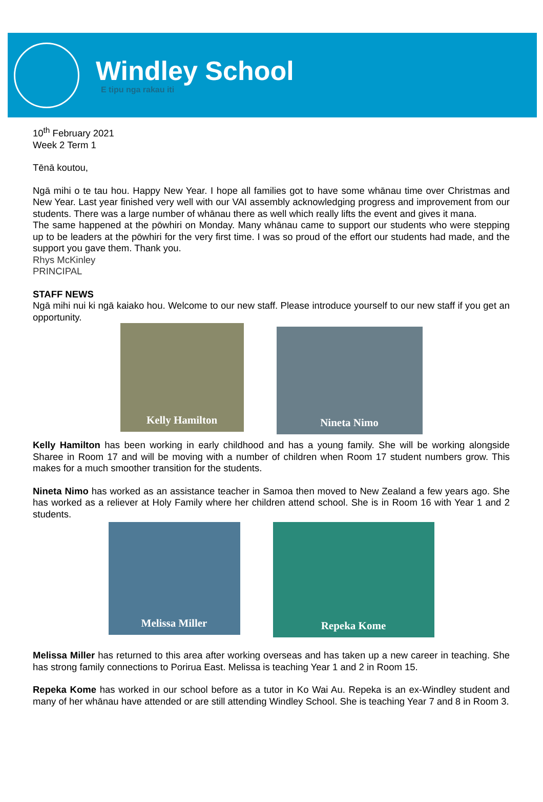Windley School
E tipu nga rakau iti
10<sup>th</sup> February 2021
Week 2 Term 1
Tēnā koutou,
Ngā mihi o te tau hou. Happy New Year. I hope all families got to have some whānau time over Christmas and New Year. Last year finished very well with our VAI assembly acknowledging progress and improvement from our students. There was a large number of whānau there as well which really lifts the event and gives it mana.
The same happened at the pōwhiri on Monday. Many whānau came to support our students who were stepping up to be leaders at the pōwhiri for the very first time. I was so proud of the effort our students had made, and the support you gave them. Thank you.
Rhys McKinley
PRINCIPAL
STAFF NEWS
Ngā mihi nui ki ngā kaiako hou. Welcome to our new staff. Please introduce yourself to our new staff if you get an opportunity.
Kelly Hamilton
Nineta Nimo
Kelly Hamilton has been working in early childhood and has a young family. She will be working alongside Sharee in Room 17 and will be moving with a number of children when Room 17 student numbers grow. This makes for a much smoother transition for the students.
Nineta Nimo has worked as an assistance teacher in Samoa then moved to New Zealand a few years ago. She has worked as a reliever at Holy Family where her children attend school. She is in Room 16 with Year 1 and 2 students.
Melissa Miller
Repeka Kome
Melissa Miller has returned to this area after working overseas and has taken up a new career in teaching. She has strong family connections to Porirua East. Melissa is teaching Year 1 and 2 in Room 15.
Repeka Kome has worked in our school before as a tutor in Ko Wai Au. Repeka is an ex-Windley student and many of her whānau have attended or are still attending Windley School. She is teaching Year 7 and 8 in Room 3.